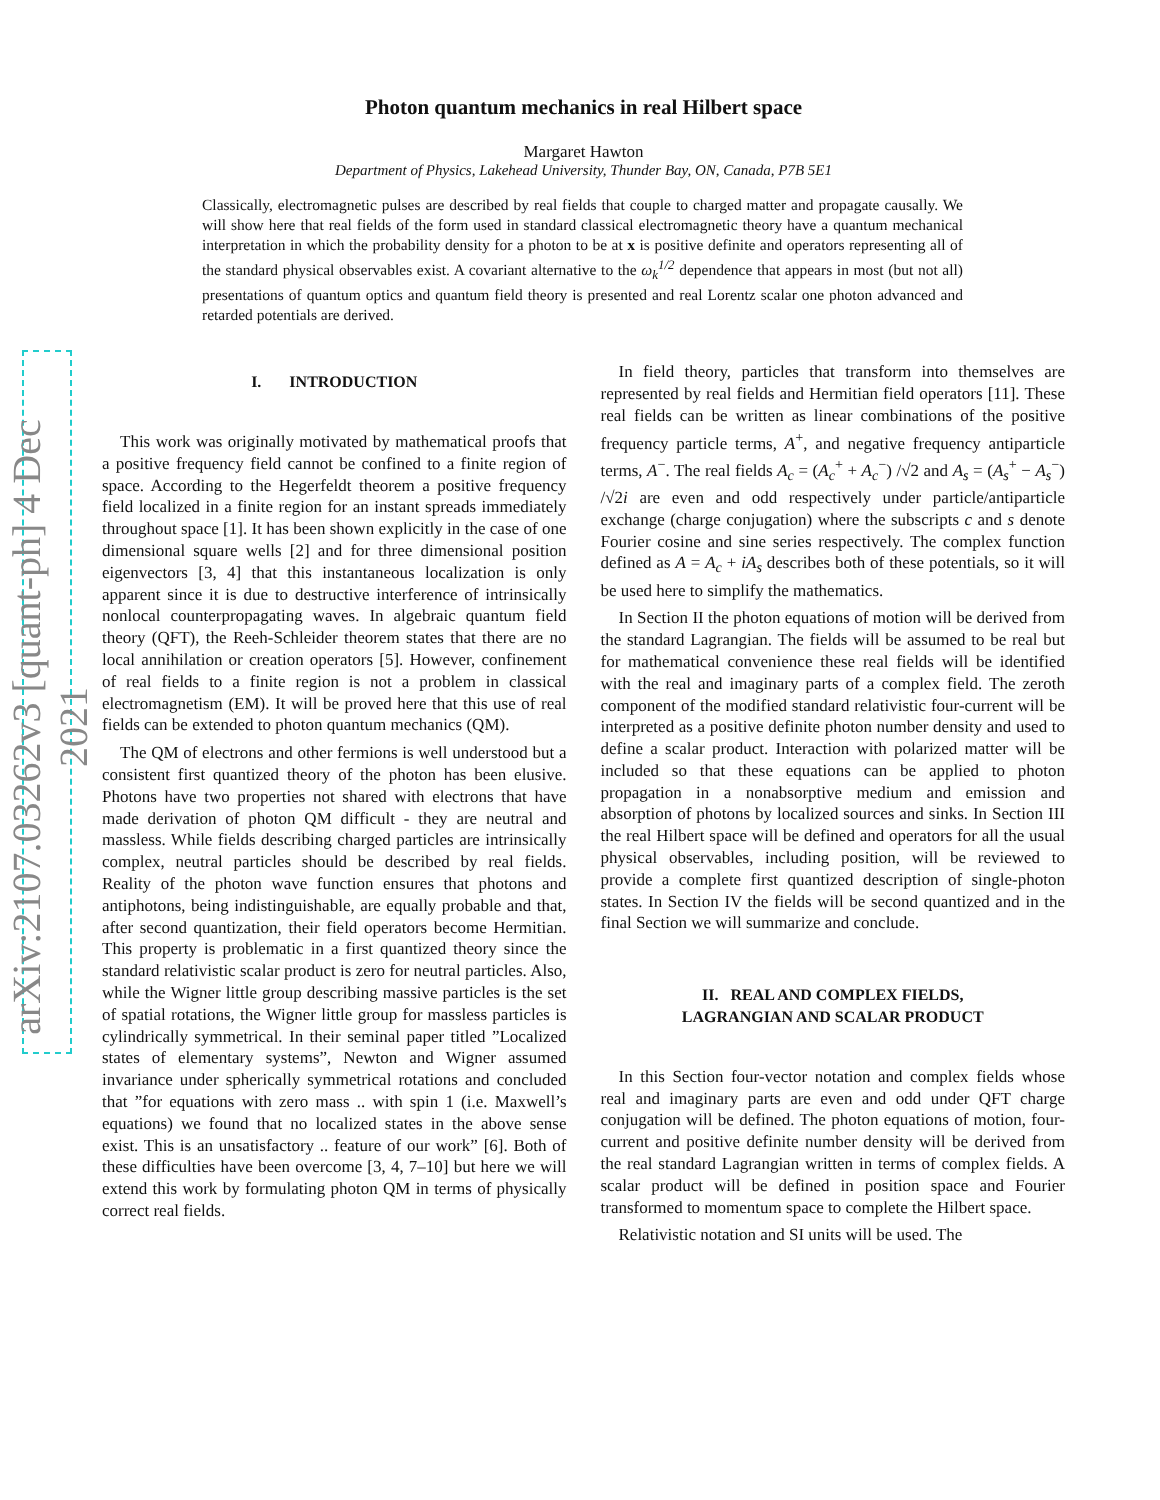arXiv:2107.03262v3 [quant-ph] 4 Dec 2021
Photon quantum mechanics in real Hilbert space
Margaret Hawton
Department of Physics, Lakehead University, Thunder Bay, ON, Canada, P7B 5E1
Classically, electromagnetic pulses are described by real fields that couple to charged matter and propagate causally. We will show here that real fields of the form used in standard classical electromagnetic theory have a quantum mechanical interpretation in which the probability density for a photon to be at x is positive definite and operators representing all of the standard physical observables exist. A covariant alternative to the ω<sub>k</sub><sup>1/2</sup> dependence that appears in most (but not all) presentations of quantum optics and quantum field theory is presented and real Lorentz scalar one photon advanced and retarded potentials are derived.
I. INTRODUCTION
This work was originally motivated by mathematical proofs that a positive frequency field cannot be confined to a finite region of space. According to the Hegerfeldt theorem a positive frequency field localized in a finite region for an instant spreads immediately throughout space [1]. It has been shown explicitly in the case of one dimensional square wells [2] and for three dimensional position eigenvectors [3, 4] that this instantaneous localization is only apparent since it is due to destructive interference of intrinsically nonlocal counterpropagating waves. In algebraic quantum field theory (QFT), the Reeh-Schleider theorem states that there are no local annihilation or creation operators [5]. However, confinement of real fields to a finite region is not a problem in classical electromagnetism (EM). It will be proved here that this use of real fields can be extended to photon quantum mechanics (QM).
The QM of electrons and other fermions is well understood but a consistent first quantized theory of the photon has been elusive. Photons have two properties not shared with electrons that have made derivation of photon QM difficult - they are neutral and massless. While fields describing charged particles are intrinsically complex, neutral particles should be described by real fields. Reality of the photon wave function ensures that photons and antiphotons, being indistinguishable, are equally probable and that, after second quantization, their field operators become Hermitian. This property is problematic in a first quantized theory since the standard relativistic scalar product is zero for neutral particles. Also, while the Wigner little group describing massive particles is the set of spatial rotations, the Wigner little group for massless particles is cylindrically symmetrical. In their seminal paper titled ”Localized states of elementary systems”, Newton and Wigner assumed invariance under spherically symmetrical rotations and concluded that ”for equations with zero mass .. with spin 1 (i.e. Maxwell’s equations) we found that no localized states in the above sense exist. This is an unsatisfactory .. feature of our work” [6]. Both of these difficulties have been overcome [3, 4, 7–10] but here we will extend this work by formulating photon QM in terms of physically correct real fields.
In field theory, particles that transform into themselves are represented by real fields and Hermitian field operators [11]. These real fields can be written as linear combinations of the positive frequency particle terms, A<sup>+</sup>, and negative frequency antiparticle terms, A<sup>−</sup>. The real fields A<sub>c</sub> = (A<sub>c</sub><sup>+</sup> + A<sub>c</sub><sup>−</sup>) /√2 and A<sub>s</sub> = (A<sub>s</sub><sup>+</sup> − A<sub>s</sub><sup>−</sup>) /√2i are even and odd respectively under particle/antiparticle exchange (charge conjugation) where the subscripts c and s denote Fourier cosine and sine series respectively. The complex function defined as A = A<sub>c</sub> + iA<sub>s</sub> describes both of these potentials, so it will be used here to simplify the mathematics.
In Section II the photon equations of motion will be derived from the standard Lagrangian. The fields will be assumed to be real but for mathematical convenience these real fields will be identified with the real and imaginary parts of a complex field. The zeroth component of the modified standard relativistic four-current will be interpreted as a positive definite photon number density and used to define a scalar product. Interaction with polarized matter will be included so that these equations can be applied to photon propagation in a nonabsorptive medium and emission and absorption of photons by localized sources and sinks. In Section III the real Hilbert space will be defined and operators for all the usual physical observables, including position, will be reviewed to provide a complete first quantized description of single-photon states. In Section IV the fields will be second quantized and in the final Section we will summarize and conclude.
II. REAL AND COMPLEX FIELDS,
LAGRANGIAN AND SCALAR PRODUCT
In this Section four-vector notation and complex fields whose real and imaginary parts are even and odd under QFT charge conjugation will be defined. The photon equations of motion, four-current and positive definite number density will be derived from the real standard Lagrangian written in terms of complex fields. A scalar product will be defined in position space and Fourier transformed to momentum space to complete the Hilbert space.
Relativistic notation and SI units will be used. The